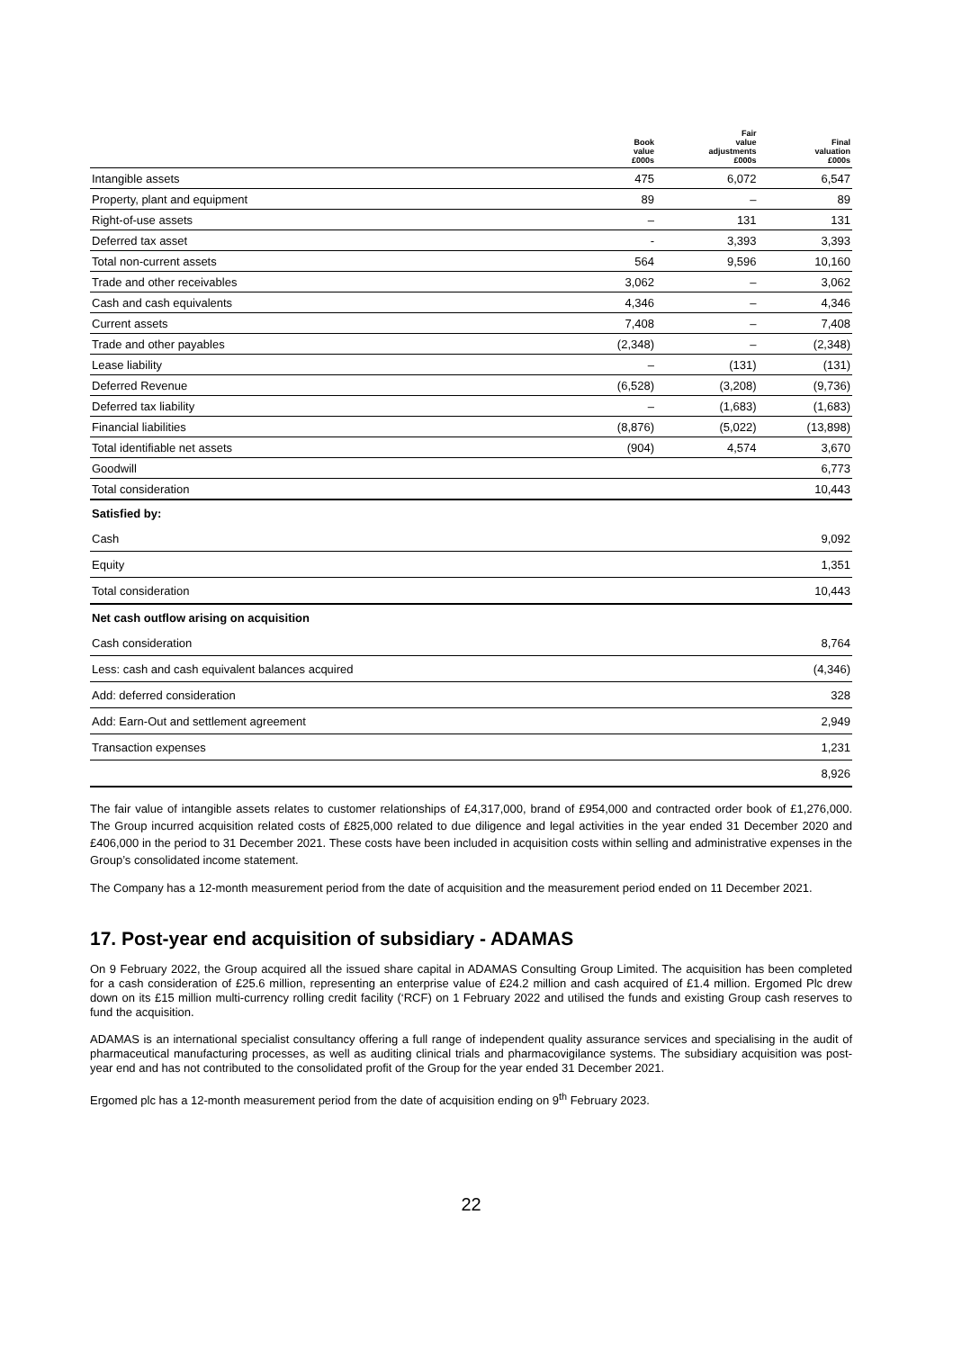| | Book value £000s | Fair value adjustments £000s | Final valuation £000s |
| --- | --- | --- | --- |
| Intangible assets | 475 | 6,072 | 6,547 |
| Property, plant and equipment | 89 | – | 89 |
| Right-of-use assets | – | 131 | 131 |
| Deferred tax asset | - | 3,393 | 3,393 |
| Total non-current assets | 564 | 9,596 | 10,160 |
| Trade and other receivables | 3,062 | – | 3,062 |
| Cash and cash equivalents | 4,346 | – | 4,346 |
| Current assets | 7,408 | – | 7,408 |
| Trade and other payables | (2,348) | – | (2,348) |
| Lease liability | – | (131) | (131) |
| Deferred Revenue | (6,528) | (3,208) | (9,736) |
| Deferred tax liability | – | (1,683) | (1,683) |
| Financial liabilities | (8,876) | (5,022) | (13,898) |
| Total identifiable net assets | (904) | 4,574 | 3,670 |
| Goodwill | | | 6,773 |
| Total consideration | | | 10,443 |
| Satisfied by: | | | |
| Cash | | | 9,092 |
| Equity | | | 1,351 |
| Total consideration | | | 10,443 |
| Net cash outflow arising on acquisition | | | |
| Cash consideration | | | 8,764 |
| Less: cash and cash equivalent balances acquired | | | (4,346) |
| Add: deferred consideration | | | 328 |
| Add: Earn-Out and settlement agreement | | | 2,949 |
| Transaction expenses | | | 1,231 |
| | | | 8,926 |
The fair value of intangible assets relates to customer relationships of £4,317,000, brand of £954,000 and contracted order book of £1,276,000. The Group incurred acquisition related costs of £825,000 related to due diligence and legal activities in the year ended 31 December 2020 and £406,000 in the period to 31 December 2021. These costs have been included in acquisition costs within selling and administrative expenses in the Group’s consolidated income statement.
The Company has a 12-month measurement period from the date of acquisition and the measurement period ended on 11 December 2021.
17. Post-year end acquisition of subsidiary - ADAMAS
On 9 February 2022, the Group acquired all the issued share capital in ADAMAS Consulting Group Limited. The acquisition has been completed for a cash consideration of £25.6 million, representing an enterprise value of £24.2 million and cash acquired of £1.4 million. Ergomed Plc drew down on its £15 million multi-currency rolling credit facility (‘RCF) on 1 February 2022 and utilised the funds and existing Group cash reserves to fund the acquisition.
ADAMAS is an international specialist consultancy offering a full range of independent quality assurance services and specialising in the audit of pharmaceutical manufacturing processes, as well as auditing clinical trials and pharmacovigilance systems. The subsidiary acquisition was post-year end and has not contributed to the consolidated profit of the Group for the year ended 31 December 2021.
Ergomed plc has a 12-month measurement period from the date of acquisition ending on 9<sup>th</sup> February 2023.
22